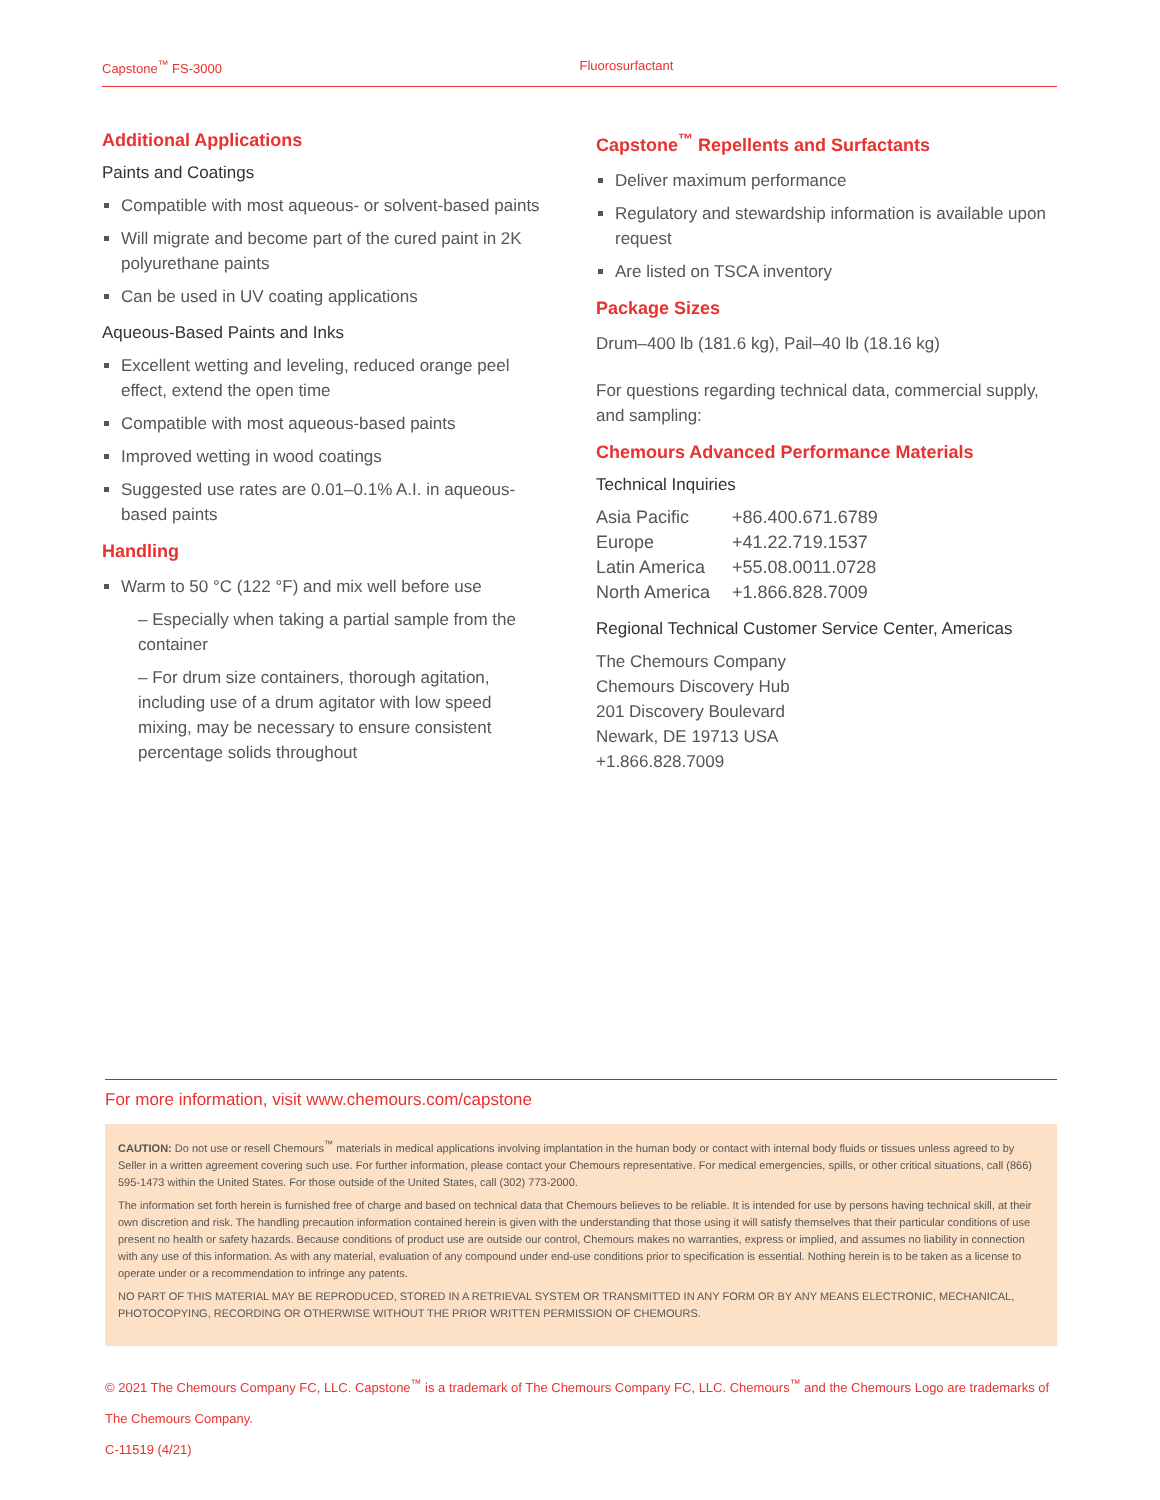Capstone<sup>™</sup> FS-3000 Fluorosurfactant
Additional Applications
Paints and Coatings
Compatible with most aqueous- or solvent-based paints
Will migrate and become part of the cured paint in 2K polyurethane paints
Can be used in UV coating applications
Aqueous-Based Paints and Inks
Excellent wetting and leveling, reduced orange peel effect, extend the open time
Compatible with most aqueous-based paints
Improved wetting in wood coatings
Suggested use rates are 0.01–0.1% A.I. in aqueous-based paints
Handling
Warm to 50 °C (122 °F) and mix well before use
– Especially when taking a partial sample from the container
– For drum size containers, thorough agitation, including use of a drum agitator with low speed mixing, may be necessary to ensure consistent percentage solids throughout
Capstone<sup>™</sup> Repellents and Surfactants
Deliver maximum performance
Regulatory and stewardship information is available upon request
Are listed on TSCA inventory
Package Sizes
Drum–400 lb (181.6 kg), Pail–40 lb (18.16 kg)
For questions regarding technical data, commercial supply, and sampling:
Chemours Advanced Performance Materials
Technical Inquiries
| Asia Pacific | +86.400.671.6789 |
| Europe | +41.22.719.1537 |
| Latin America | +55.08.0011.0728 |
| North America | +1.866.828.7009 |
Regional Technical Customer Service Center, Americas
The Chemours Company
Chemours Discovery Hub
201 Discovery Boulevard
Newark, DE 19713 USA
+1.866.828.7009
For more information, visit www.chemours.com/capstone
CAUTION: Do not use or resell Chemours<sup>™</sup> materials in medical applications involving implantation in the human body or contact with internal body fluids or tissues unless agreed to by Seller in a written agreement covering such use. For further information, please contact your Chemours representative. For medical emergencies, spills, or other critical situations, call (866) 595-1473 within the United States. For those outside of the United States, call (302) 773-2000.
The information set forth herein is furnished free of charge and based on technical data that Chemours believes to be reliable. It is intended for use by persons having technical skill, at their own discretion and risk. The handling precaution information contained herein is given with the understanding that those using it will satisfy themselves that their particular conditions of use present no health or safety hazards. Because conditions of product use are outside our control, Chemours makes no warranties, express or implied, and assumes no liability in connection with any use of this information. As with any material, evaluation of any compound under end-use conditions prior to specification is essential. Nothing herein is to be taken as a license to operate under or a recommendation to infringe any patents.
NO PART OF THIS MATERIAL MAY BE REPRODUCED, STORED IN A RETRIEVAL SYSTEM OR TRANSMITTED IN ANY FORM OR BY ANY MEANS ELECTRONIC, MECHANICAL, PHOTOCOPYING, RECORDING OR OTHERWISE WITHOUT THE PRIOR WRITTEN PERMISSION OF CHEMOURS.
© 2021 The Chemours Company FC, LLC. Capstone<sup>™</sup> is a trademark of The Chemours Company FC, LLC. Chemours<sup>™</sup> and the Chemours Logo are trademarks of The Chemours Company.
C-11519 (4/21)